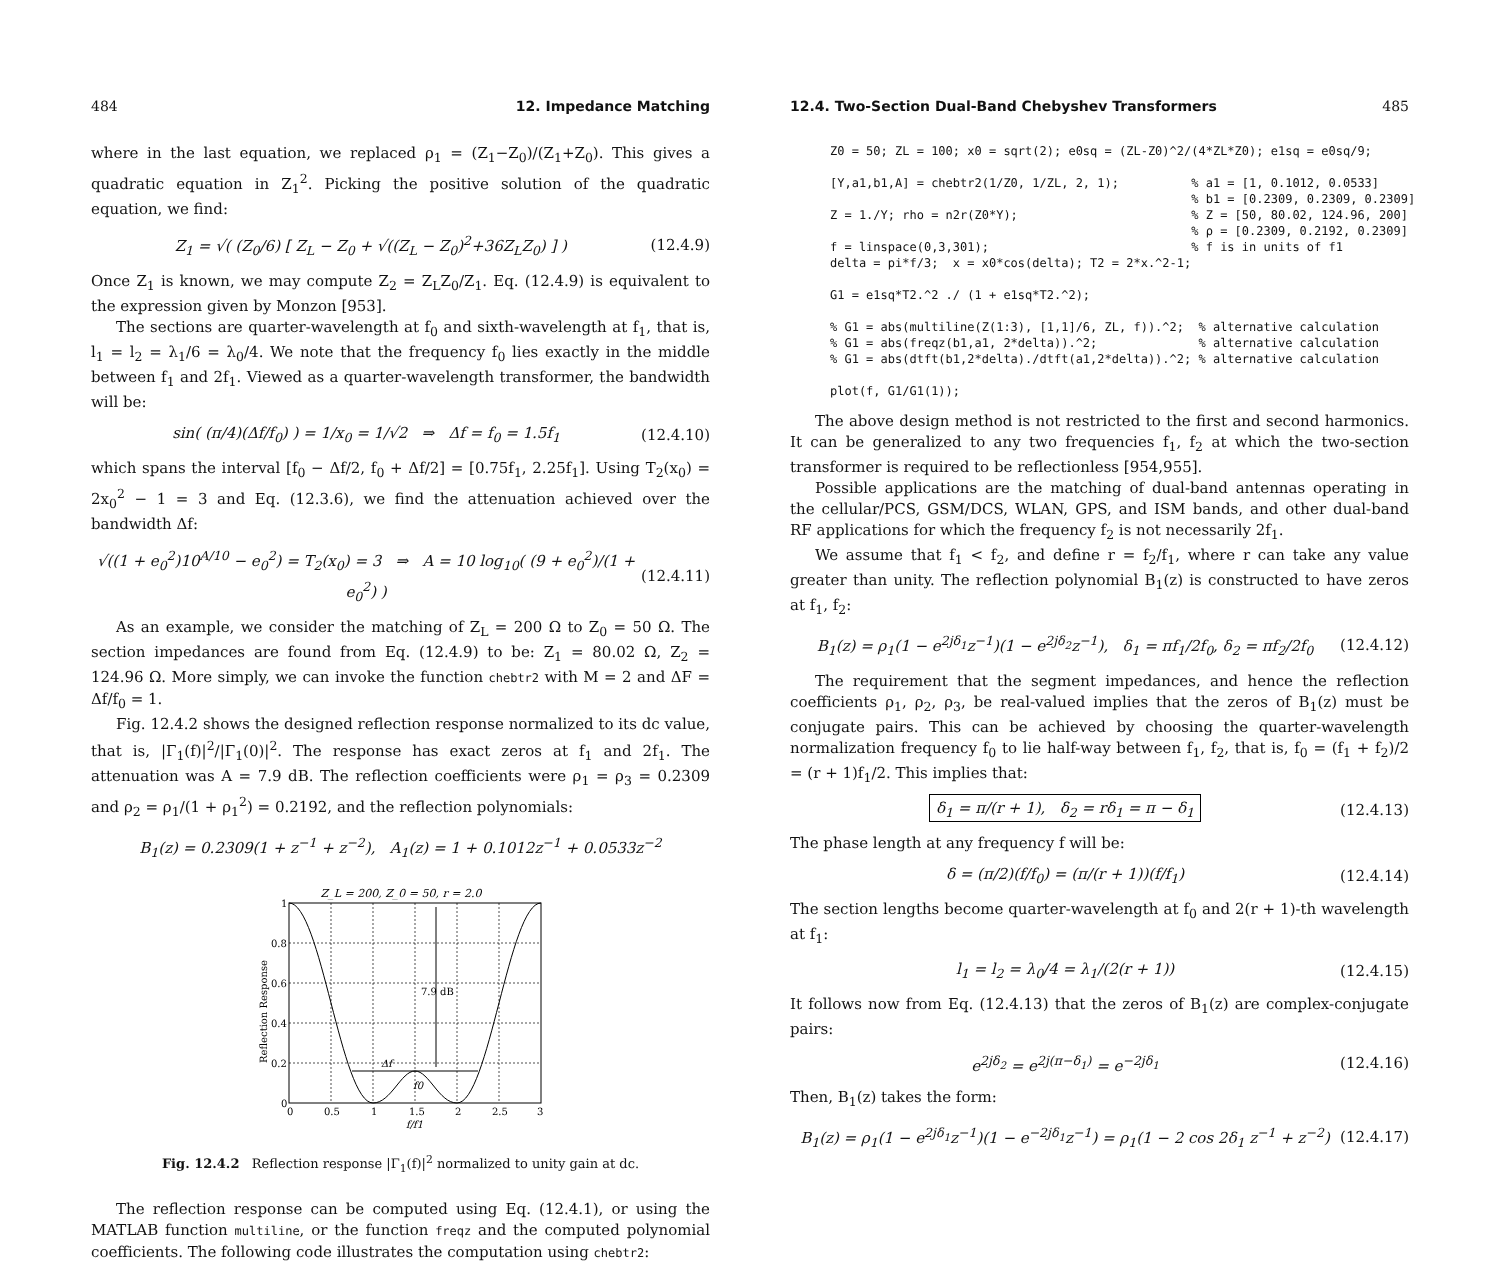484 12. Impedance Matching
where in the last equation, we replaced ρ<sub>1</sub> = (Z<sub>1</sub>−Z<sub>0</sub>)/(Z<sub>1</sub>+Z<sub>0</sub>). This gives a quadratic equation in Z<sub>1</sub><sup>2</sup>. Picking the positive solution of the quadratic equation, we find:
Z<sub>1</sub> = √( (Z<sub>0</sub>/6) [ Z<sub>L</sub> − Z<sub>0</sub> + √((Z<sub>L</sub> − Z<sub>0</sub>)<sup>2</sup>+36Z<sub>L</sub>Z<sub>0</sub>) ] ) (12.4.9)
Once Z<sub>1</sub> is known, we may compute Z<sub>2</sub> = Z<sub>L</sub>Z<sub>0</sub>/Z<sub>1</sub>. Eq. (12.4.9) is equivalent to the expression given by Monzon [953].
The sections are quarter-wavelength at f<sub>0</sub> and sixth-wavelength at f<sub>1</sub>, that is, l<sub>1</sub> = l<sub>2</sub> = λ<sub>1</sub>/6 = λ<sub>0</sub>/4. We note that the frequency f<sub>0</sub> lies exactly in the middle between f<sub>1</sub> and 2f<sub>1</sub>. Viewed as a quarter-wavelength transformer, the bandwidth will be:
sin( (π/4)(Δf/f<sub>0</sub>) ) = 1/x<sub>0</sub> = 1/√2 ⇒ Δf = f<sub>0</sub> = 1.5f<sub>1</sub> (12.4.10)
which spans the interval [f<sub>0</sub> − Δf/2, f<sub>0</sub> + Δf/2] = [0.75f<sub>1</sub>, 2.25f<sub>1</sub>]. Using T<sub>2</sub>(x<sub>0</sub>) = 2x<sub>0</sub><sup>2</sup> − 1 = 3 and Eq. (12.3.6), we find the attenuation achieved over the bandwidth Δf:
√((1 + e<sub>0</sub><sup>2</sup>)10<sup>A/10</sup> − e<sub>0</sub><sup>2</sup>) = T<sub>2</sub>(x<sub>0</sub>) = 3 ⇒ A = 10 log<sub>10</sub>( (9 + e<sub>0</sub><sup>2</sup>)/(1 + e<sub>0</sub><sup>2</sup>) ) (12.4.11)
As an example, we consider the matching of Z<sub>L</sub> = 200 Ω to Z<sub>0</sub> = 50 Ω. The section impedances are found from Eq. (12.4.9) to be: Z<sub>1</sub> = 80.02 Ω, Z<sub>2</sub> = 124.96 Ω. More simply, we can invoke the function chebtr2 with M = 2 and ΔF = Δf/f<sub>0</sub> = 1.
Fig. 12.4.2 shows the designed reflection response normalized to its dc value, that is, |Γ<sub>1</sub>(f)|<sup>2</sup>/|Γ<sub>1</sub>(0)|<sup>2</sup>. The response has exact zeros at f<sub>1</sub> and 2f<sub>1</sub>. The attenuation was A = 7.9 dB. The reflection coefficients were ρ<sub>1</sub> = ρ<sub>3</sub> = 0.2309 and ρ<sub>2</sub> = ρ<sub>1</sub>/(1 + ρ<sub>1</sub><sup>2</sup>) = 0.2192, and the reflection polynomials:
B<sub>1</sub>(z) = 0.2309(1 + z<sup>−1</sup> + z<sup>−2</sup>), A<sub>1</sub>(z) = 1 + 0.1012z<sup>−1</sup> + 0.0533z<sup>−2</sup>
Z_L = 200, Z_0 = 50, r = 2.0
7.9 dB
Δf
f0
0
0.2
0.4
0.6
0.8
1
0
0.5
1
1.5
2
2.5
3
f/f1
Reflection Response
Fig. 12.4.2 Reflection response |Γ<sub>1</sub>(f)|<sup>2</sup> normalized to unity gain at dc.
The reflection response can be computed using Eq. (12.4.1), or using the MATLAB function multiline, or the function freqz and the computed polynomial coefficients. The following code illustrates the computation using chebtr2:
12.4. Two-Section Dual-Band Chebyshev Transformers 485
Z0 = 50; ZL = 100; x0 = sqrt(2); e0sq = (ZL-Z0)^2/(4*ZL*Z0); e1sq = e0sq/9;

[Y,a1,b1,A] = chebtr2(1/Z0, 1/ZL, 2, 1);          % a1 = [1, 0.1012, 0.0533]
                                                  % b1 = [0.2309, 0.2309, 0.2309]
Z = 1./Y; rho = n2r(Z0*Y);                        % Z = [50, 80.02, 124.96, 200]
                                                  % ρ = [0.2309, 0.2192, 0.2309]
f = linspace(0,3,301);                            % f is in units of f1
delta = pi*f/3;  x = x0*cos(delta); T2 = 2*x.^2-1;

G1 = e1sq*T2.^2 ./ (1 + e1sq*T2.^2);

% G1 = abs(multiline(Z(1:3), [1,1]/6, ZL, f)).^2;  % alternative calculation
% G1 = abs(freqz(b1,a1, 2*delta)).^2;              % alternative calculation
% G1 = abs(dtft(b1,2*delta)./dtft(a1,2*delta)).^2; % alternative calculation

plot(f, G1/G1(1));
The above design method is not restricted to the first and second harmonics. It can be generalized to any two frequencies f<sub>1</sub>, f<sub>2</sub> at which the two-section transformer is required to be reflectionless [954,955].
Possible applications are the matching of dual-band antennas operating in the cellular/PCS, GSM/DCS, WLAN, GPS, and ISM bands, and other dual-band RF applications for which the frequency f<sub>2</sub> is not necessarily 2f<sub>1</sub>.
We assume that f<sub>1</sub> < f<sub>2</sub>, and define r = f<sub>2</sub>/f<sub>1</sub>, where r can take any value greater than unity. The reflection polynomial B<sub>1</sub>(z) is constructed to have zeros at f<sub>1</sub>, f<sub>2</sub>:
B<sub>1</sub>(z) = ρ<sub>1</sub>(1 − e<sup>2jδ<sub>1</sub></sup>z<sup>−1</sup>)(1 − e<sup>2jδ<sub>2</sub></sup>z<sup>−1</sup>), δ<sub>1</sub> = πf<sub>1</sub>/2f<sub>0</sub>, δ<sub>2</sub> = πf<sub>2</sub>/2f<sub>0</sub> (12.4.12)
The requirement that the segment impedances, and hence the reflection coefficients ρ<sub>1</sub>, ρ<sub>2</sub>, ρ<sub>3</sub>, be real-valued implies that the zeros of B<sub>1</sub>(z) must be conjugate pairs. This can be achieved by choosing the quarter-wavelength normalization frequency f<sub>0</sub> to lie half-way between f<sub>1</sub>, f<sub>2</sub>, that is, f<sub>0</sub> = (f<sub>1</sub> + f<sub>2</sub>)/2 = (r + 1)f<sub>1</sub>/2. This implies that:
δ<sub>1</sub> = π/(r + 1), δ<sub>2</sub> = rδ<sub>1</sub> = π − δ<sub>1</sub> (12.4.13)
The phase length at any frequency f will be:
δ = (π/2)(f/f<sub>0</sub>) = (π/(r + 1))(f/f<sub>1</sub>) (12.4.14)
The section lengths become quarter-wavelength at f<sub>0</sub> and 2(r + 1)-th wavelength at f<sub>1</sub>:
l<sub>1</sub> = l<sub>2</sub> = λ<sub>0</sub>/4 = λ<sub>1</sub>/(2(r + 1)) (12.4.15)
It follows now from Eq. (12.4.13) that the zeros of B<sub>1</sub>(z) are complex-conjugate pairs:
e<sup>2jδ<sub>2</sub></sup> = e<sup>2j(π−δ<sub>1</sub>)</sup> = e<sup>−2jδ<sub>1</sub></sup> (12.4.16)
Then, B<sub>1</sub>(z) takes the form:
B<sub>1</sub>(z) = ρ<sub>1</sub>(1 − e<sup>2jδ<sub>1</sub></sup>z<sup>−1</sup>)(1 − e<sup>−2jδ<sub>1</sub></sup>z<sup>−1</sup>) = ρ<sub>1</sub>(1 − 2 cos 2δ<sub>1</sub> z<sup>−1</sup> + z<sup>−2</sup>) (12.4.17)